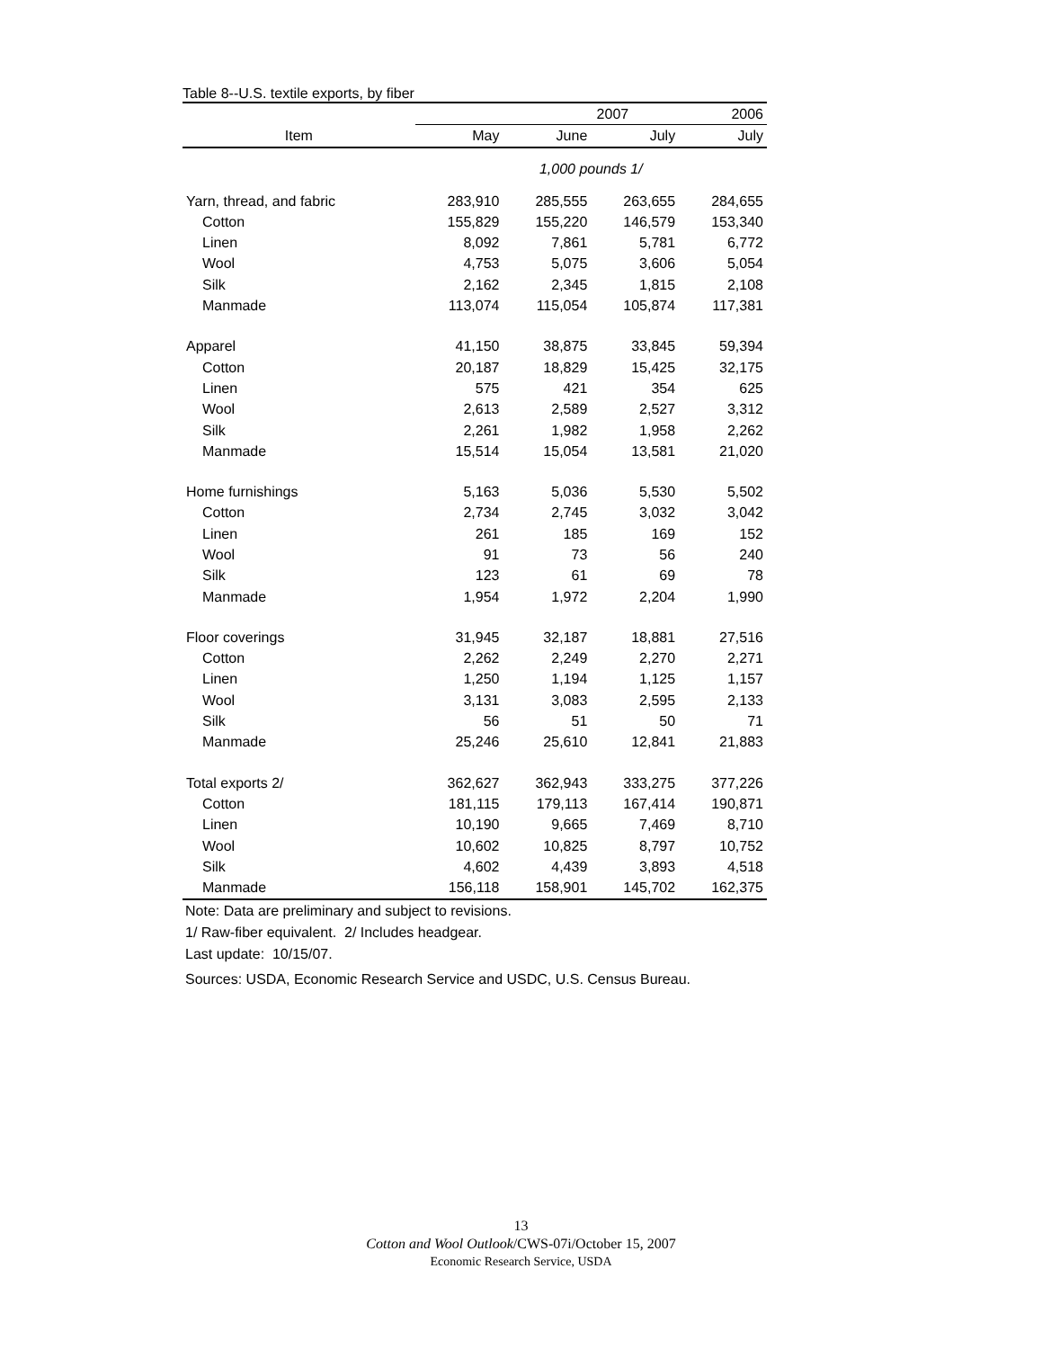Table 8--U.S. textile exports, by fiber
| | 2007 | | | 2006 |
| --- | --- | --- | --- | --- |
| Item | May | June | July | July |
| | 1,000 pounds 1/ | | | |
| Yarn, thread, and fabric | 283,910 | 285,555 | 263,655 | 284,655 |
| Cotton | 155,829 | 155,220 | 146,579 | 153,340 |
| Linen | 8,092 | 7,861 | 5,781 | 6,772 |
| Wool | 4,753 | 5,075 | 3,606 | 5,054 |
| Silk | 2,162 | 2,345 | 1,815 | 2,108 |
| Manmade | 113,074 | 115,054 | 105,874 | 117,381 |
| Apparel | 41,150 | 38,875 | 33,845 | 59,394 |
| Cotton | 20,187 | 18,829 | 15,425 | 32,175 |
| Linen | 575 | 421 | 354 | 625 |
| Wool | 2,613 | 2,589 | 2,527 | 3,312 |
| Silk | 2,261 | 1,982 | 1,958 | 2,262 |
| Manmade | 15,514 | 15,054 | 13,581 | 21,020 |
| Home furnishings | 5,163 | 5,036 | 5,530 | 5,502 |
| Cotton | 2,734 | 2,745 | 3,032 | 3,042 |
| Linen | 261 | 185 | 169 | 152 |
| Wool | 91 | 73 | 56 | 240 |
| Silk | 123 | 61 | 69 | 78 |
| Manmade | 1,954 | 1,972 | 2,204 | 1,990 |
| Floor coverings | 31,945 | 32,187 | 18,881 | 27,516 |
| Cotton | 2,262 | 2,249 | 2,270 | 2,271 |
| Linen | 1,250 | 1,194 | 1,125 | 1,157 |
| Wool | 3,131 | 3,083 | 2,595 | 2,133 |
| Silk | 56 | 51 | 50 | 71 |
| Manmade | 25,246 | 25,610 | 12,841 | 21,883 |
| Total exports 2/ | 362,627 | 362,943 | 333,275 | 377,226 |
| Cotton | 181,115 | 179,113 | 167,414 | 190,871 |
| Linen | 10,190 | 9,665 | 7,469 | 8,710 |
| Wool | 10,602 | 10,825 | 8,797 | 10,752 |
| Silk | 4,602 | 4,439 | 3,893 | 4,518 |
| Manmade | 156,118 | 158,901 | 145,702 | 162,375 |
Note: Data are preliminary and subject to revisions.
1/ Raw-fiber equivalent. 2/ Includes headgear.
Last update: 10/15/07.
Sources: USDA, Economic Research Service and USDC, U.S. Census Bureau.
13
Cotton and Wool Outlook/CWS-07i/October 15, 2007
Economic Research Service, USDA